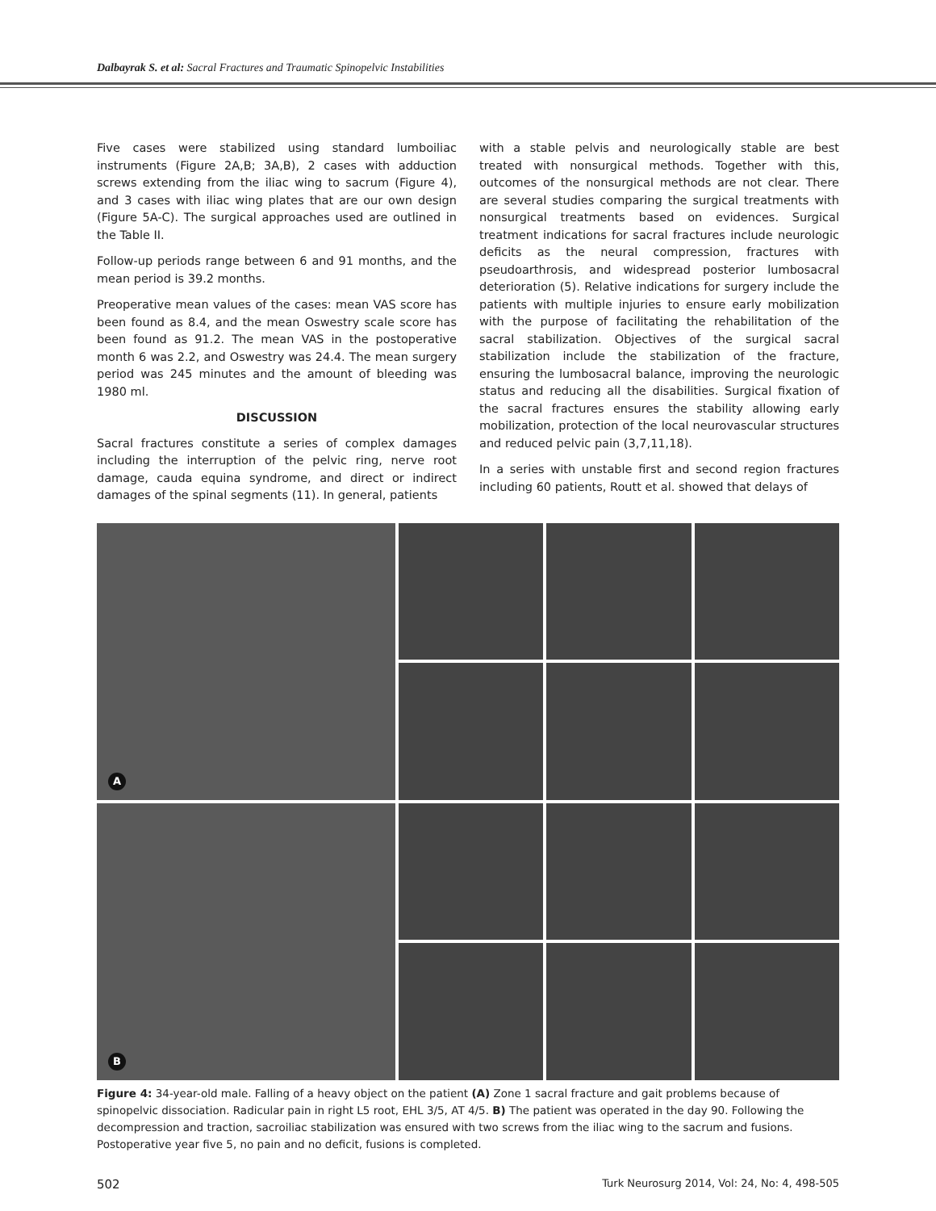Dalbayrak S. et al: Sacral Fractures and Traumatic Spinopelvic Instabilities
Five cases were stabilized using standard lumboiliac instruments (Figure 2A,B; 3A,B), 2 cases with adduction screws extending from the iliac wing to sacrum (Figure 4), and 3 cases with iliac wing plates that are our own design (Figure 5A-C). The surgical approaches used are outlined in the Table II.
Follow-up periods range between 6 and 91 months, and the mean period is 39.2 months.
Preoperative mean values of the cases: mean VAS score has been found as 8.4, and the mean Oswestry scale score has been found as 91.2. The mean VAS in the postoperative month 6 was 2.2, and Oswestry was 24.4. The mean surgery period was 245 minutes and the amount of bleeding was 1980 ml.
DISCUSSION
Sacral fractures constitute a series of complex damages including the interruption of the pelvic ring, nerve root damage, cauda equina syndrome, and direct or indirect damages of the spinal segments (11). In general, patients
with a stable pelvis and neurologically stable are best treated with nonsurgical methods. Together with this, outcomes of the nonsurgical methods are not clear. There are several studies comparing the surgical treatments with nonsurgical treatments based on evidences. Surgical treatment indications for sacral fractures include neurologic deficits as the neural compression, fractures with pseudoarthrosis, and widespread posterior lumbosacral deterioration (5). Relative indications for surgery include the patients with multiple injuries to ensure early mobilization with the purpose of facilitating the rehabilitation of the sacral stabilization. Objectives of the surgical sacral stabilization include the stabilization of the fracture, ensuring the lumbosacral balance, improving the neurologic status and reducing all the disabilities. Surgical fixation of the sacral fractures ensures the stability allowing early mobilization, protection of the local neurovascular structures and reduced pelvic pain (3,7,11,18).
In a series with unstable first and second region fractures including 60 patients, Routt et al. showed that delays of
A
B
Figure 4: 34-year-old male. Falling of a heavy object on the patient (A) Zone 1 sacral fracture and gait problems because of spinopelvic dissociation. Radicular pain in right L5 root, EHL 3/5, AT 4/5. B) The patient was operated in the day 90. Following the decompression and traction, sacroiliac stabilization was ensured with two screws from the iliac wing to the sacrum and fusions. Postoperative year five 5, no pain and no deficit, fusions is completed.
502 Turk Neurosurg 2014, Vol: 24, No: 4, 498-505